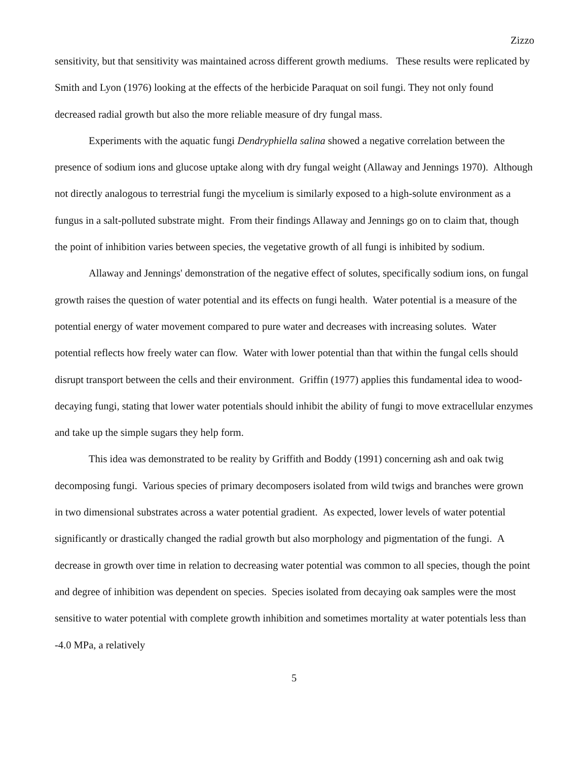Zizzo
sensitivity, but that sensitivity was maintained across different growth mediums. These results were replicated by Smith and Lyon (1976) looking at the effects of the herbicide Paraquat on soil fungi. They not only found decreased radial growth but also the more reliable measure of dry fungal mass.
Experiments with the aquatic fungi Dendryphiella salina showed a negative correlation between the presence of sodium ions and glucose uptake along with dry fungal weight (Allaway and Jennings 1970). Although not directly analogous to terrestrial fungi the mycelium is similarly exposed to a high-solute environment as a fungus in a salt-polluted substrate might. From their findings Allaway and Jennings go on to claim that, though the point of inhibition varies between species, the vegetative growth of all fungi is inhibited by sodium.
Allaway and Jennings' demonstration of the negative effect of solutes, specifically sodium ions, on fungal growth raises the question of water potential and its effects on fungi health. Water potential is a measure of the potential energy of water movement compared to pure water and decreases with increasing solutes. Water potential reflects how freely water can flow. Water with lower potential than that within the fungal cells should disrupt transport between the cells and their environment. Griffin (1977) applies this fundamental idea to wood-decaying fungi, stating that lower water potentials should inhibit the ability of fungi to move extracellular enzymes and take up the simple sugars they help form.
This idea was demonstrated to be reality by Griffith and Boddy (1991) concerning ash and oak twig decomposing fungi. Various species of primary decomposers isolated from wild twigs and branches were grown in two dimensional substrates across a water potential gradient. As expected, lower levels of water potential significantly or drastically changed the radial growth but also morphology and pigmentation of the fungi. A decrease in growth over time in relation to decreasing water potential was common to all species, though the point and degree of inhibition was dependent on species. Species isolated from decaying oak samples were the most sensitive to water potential with complete growth inhibition and sometimes mortality at water potentials less than -4.0 MPa, a relatively
5